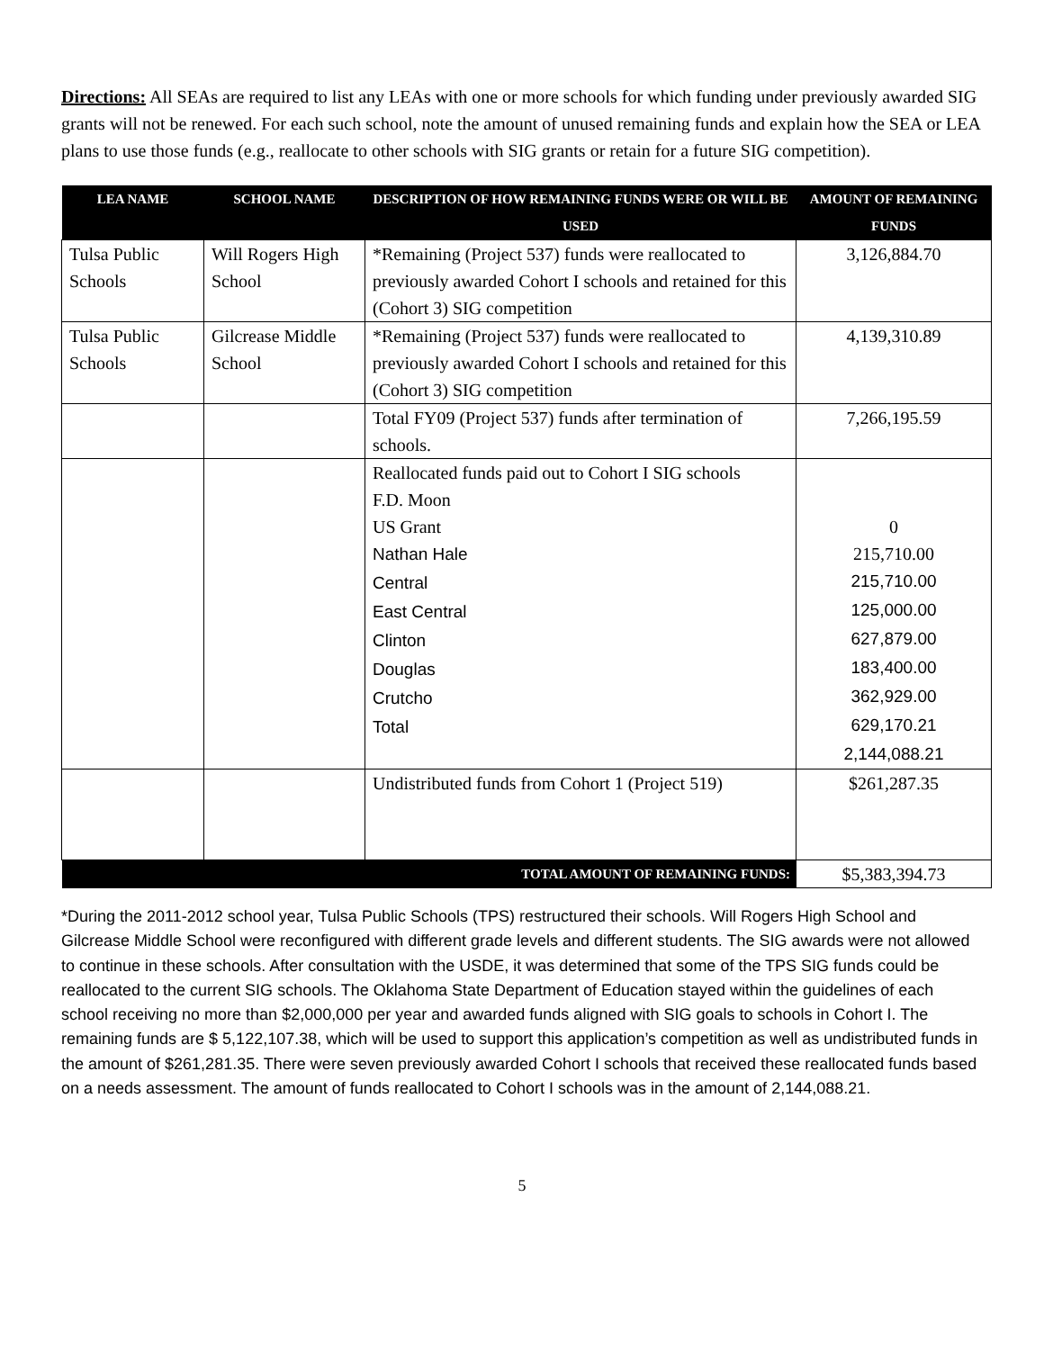Directions: All SEAs are required to list any LEAs with one or more schools for which funding under previously awarded SIG grants will not be renewed. For each such school, note the amount of unused remaining funds and explain how the SEA or LEA plans to use those funds (e.g., reallocate to other schools with SIG grants or retain for a future SIG competition).
| LEA NAME | SCHOOL NAME | DESCRIPTION OF HOW REMAINING FUNDS WERE OR WILL BE USED | AMOUNT OF REMAINING FUNDS |
| --- | --- | --- | --- |
| Tulsa Public Schools | Will Rogers High School | *Remaining (Project 537) funds were reallocated to previously awarded Cohort I schools and retained for this (Cohort 3) SIG competition | 3,126,884.70 |
| Tulsa Public Schools | Gilcrease Middle School | *Remaining (Project 537) funds were reallocated to previously awarded Cohort I schools and retained for this (Cohort 3) SIG competition | 4,139,310.89 |
| | | Total FY09 (Project 537) funds after termination of schools. | 7,266,195.59 |
| | | Reallocated funds paid out to Cohort I SIG schools F.D. Moon US Grant Nathan Hale Central East Central Clinton Douglas Crutcho Total | 0 215,710.00 215,710.00 125,000.00 627,879.00 183,400.00 362,929.00 629,170.21 2,144,088.21 |
| | | Undistributed funds from Cohort 1 (Project 519) | $261,287.35 |
| TOTAL AMOUNT OF REMAINING FUNDS: | | | $5,383,394.73 |
*During the 2011-2012 school year, Tulsa Public Schools (TPS) restructured their schools. Will Rogers High School and Gilcrease Middle School were reconfigured with different grade levels and different students. The SIG awards were not allowed to continue in these schools. After consultation with the USDE, it was determined that some of the TPS SIG funds could be reallocated to the current SIG schools. The Oklahoma State Department of Education stayed within the guidelines of each school receiving no more than $2,000,000 per year and awarded funds aligned with SIG goals to schools in Cohort I. The remaining funds are $ 5,122,107.38, which will be used to support this application’s competition as well as undistributed funds in the amount of $261,281.35. There were seven previously awarded Cohort I schools that received these reallocated funds based on a needs assessment. The amount of funds reallocated to Cohort I schools was in the amount of 2,144,088.21.
5